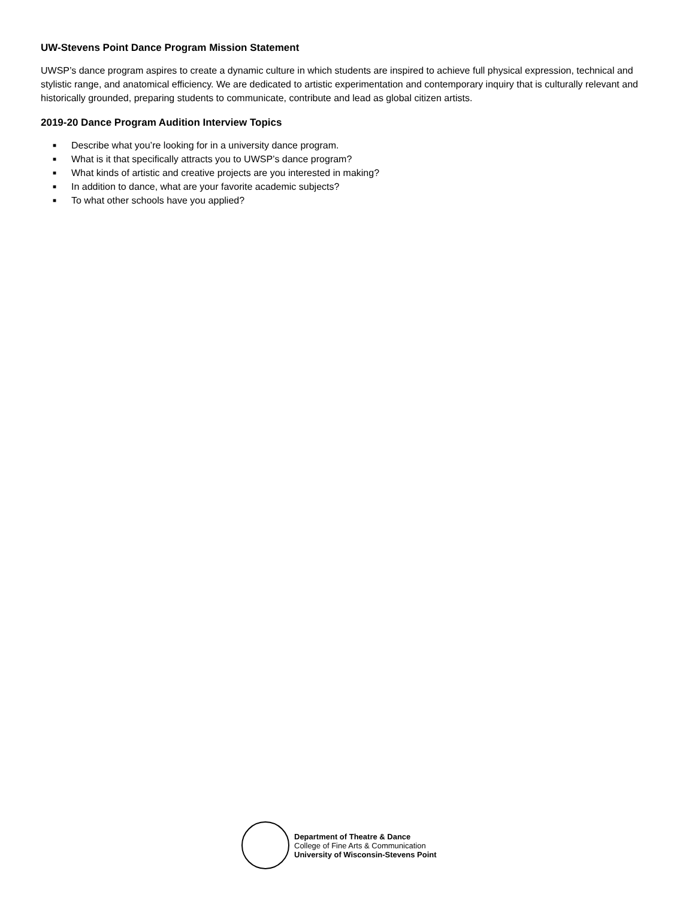UW-Stevens Point Dance Program Mission Statement
UWSP’s dance program aspires to create a dynamic culture in which students are inspired to achieve full physical expression, technical and stylistic range, and anatomical efficiency. We are dedicated to artistic experimentation and contemporary inquiry that is culturally relevant and historically grounded, preparing students to communicate, contribute and lead as global citizen artists.
2019-20 Dance Program Audition Interview Topics
■ Describe what you’re looking for in a university dance program.
■ What is it that specifically attracts you to UWSP’s dance program?
■ What kinds of artistic and creative projects are you interested in making?
■ In addition to dance, what are your favorite academic subjects?
■ To what other schools have you applied?
Department of Theatre & Dance
College of Fine Arts & Communication
University of Wisconsin-Stevens Point